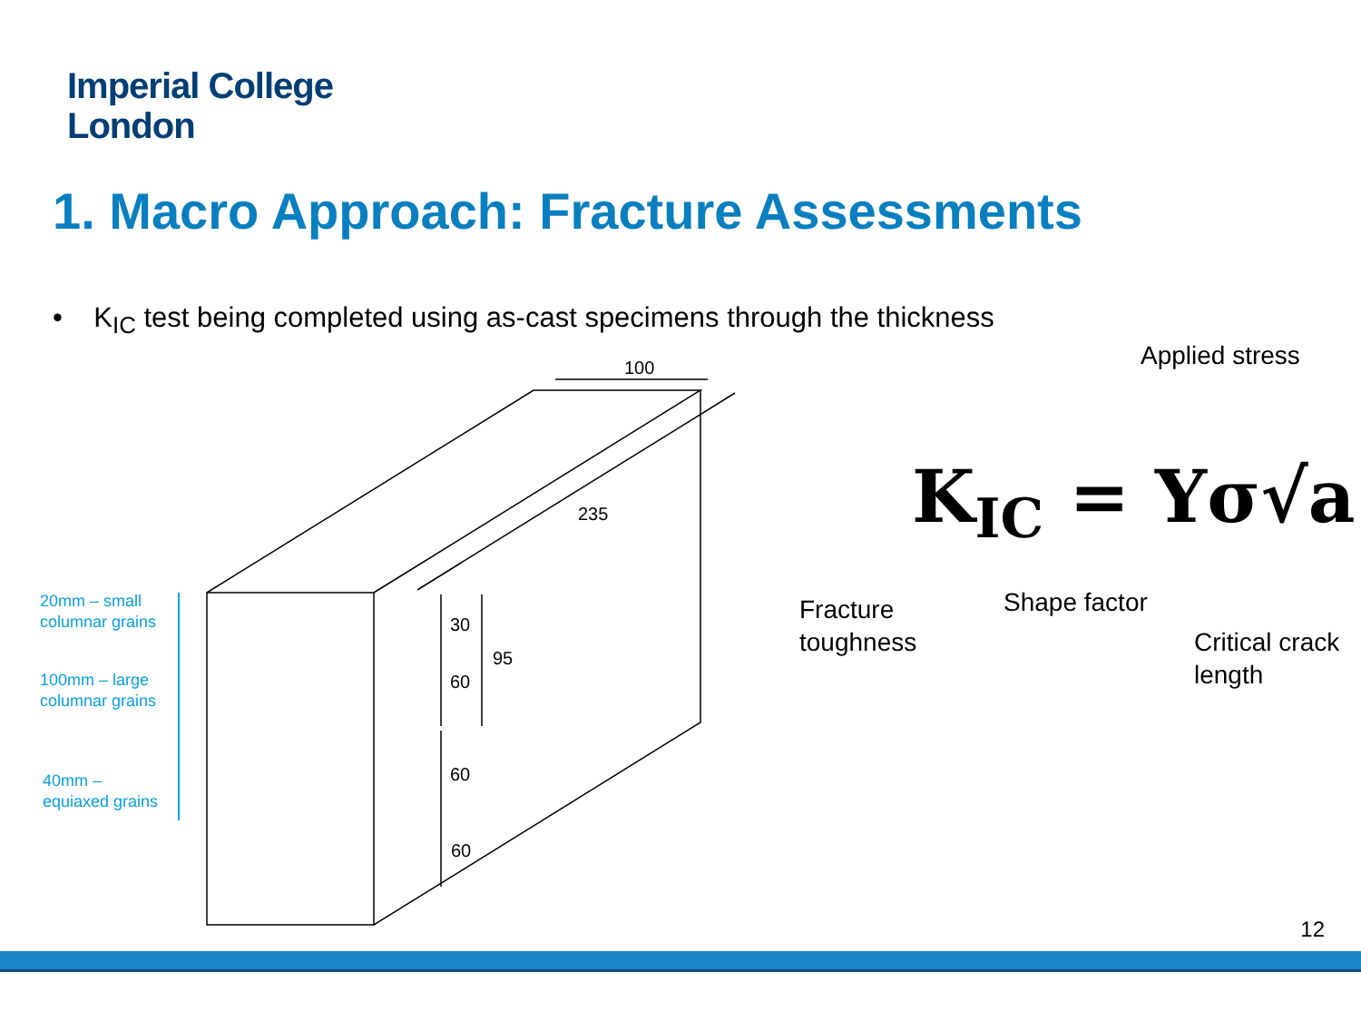Imperial College
London
1. Macro Approach: Fracture Assessments
• K<sub>IC</sub> test being completed using as-cast specimens through the thickness
100
235
30
60
95
60
60
20mm – small
columnar grains
100mm – large
columnar grains
40mm –
equiaxed grains
K<sub>IC</sub> = Yσ√a
Applied stress
Fracture
toughness
Shape factor
Critical crack
length
12